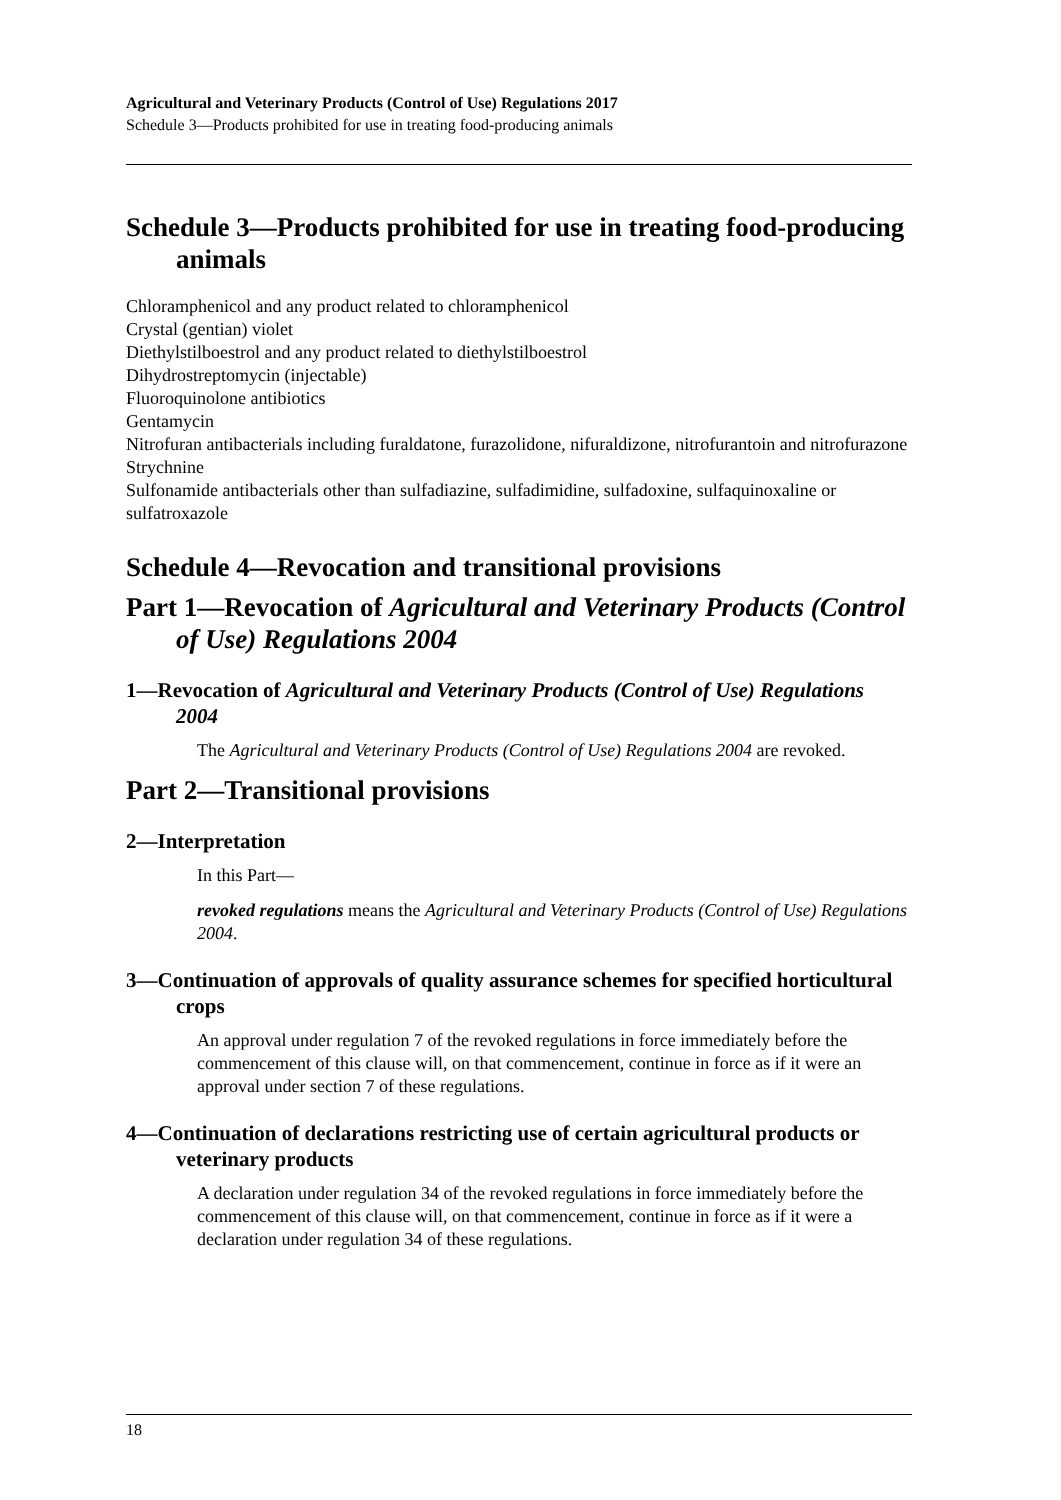Agricultural and Veterinary Products (Control of Use) Regulations 2017
Schedule 3—Products prohibited for use in treating food-producing animals
Schedule 3—Products prohibited for use in treating food-producing animals
Chloramphenicol and any product related to chloramphenicol
Crystal (gentian) violet
Diethylstilboestrol and any product related to diethylstilboestrol
Dihydrostreptomycin (injectable)
Fluoroquinolone antibiotics
Gentamycin
Nitrofuran antibacterials including furaldatone, furazolidone, nifuraldizone, nitrofurantoin and nitrofurazone
Strychnine
Sulfonamide antibacterials other than sulfadiazine, sulfadimidine, sulfadoxine, sulfaquinoxaline or sulfatroxazole
Schedule 4—Revocation and transitional provisions
Part 1—Revocation of Agricultural and Veterinary Products (Control of Use) Regulations 2004
1—Revocation of Agricultural and Veterinary Products (Control of Use) Regulations 2004
The Agricultural and Veterinary Products (Control of Use) Regulations 2004 are revoked.
Part 2—Transitional provisions
2—Interpretation
In this Part—
revoked regulations means the Agricultural and Veterinary Products (Control of Use) Regulations 2004.
3—Continuation of approvals of quality assurance schemes for specified horticultural crops
An approval under regulation 7 of the revoked regulations in force immediately before the commencement of this clause will, on that commencement, continue in force as if it were an approval under section 7 of these regulations.
4—Continuation of declarations restricting use of certain agricultural products or veterinary products
A declaration under regulation 34 of the revoked regulations in force immediately before the commencement of this clause will, on that commencement, continue in force as if it were a declaration under regulation 34 of these regulations.
18